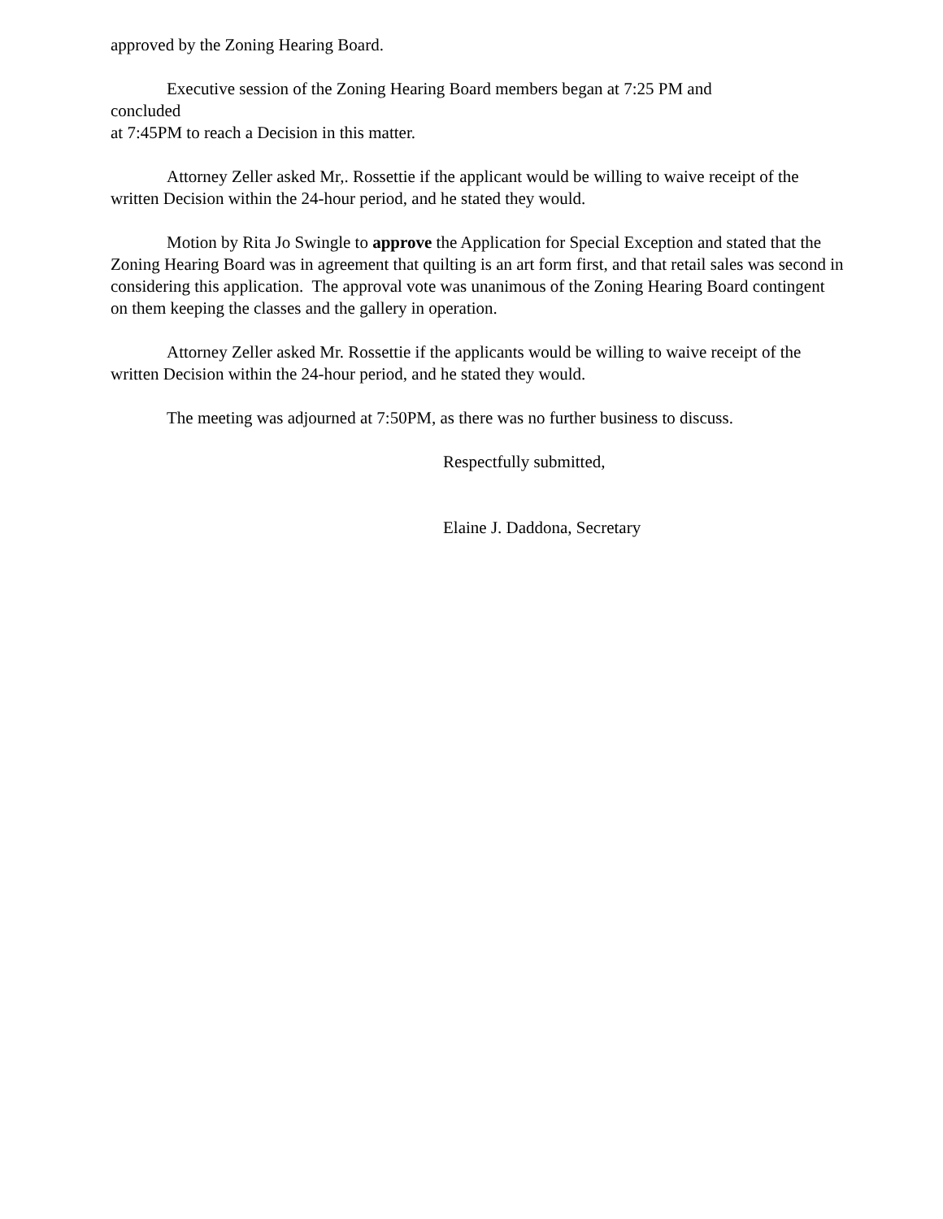approved by the Zoning Hearing Board.
Executive session of the Zoning Hearing Board members began at 7:25 PM and
concluded
at 7:45PM to reach a Decision in this matter.
Attorney Zeller asked Mr,. Rossettie if the applicant would be willing to waive receipt of the written Decision within the 24-hour period, and he stated they would.
Motion by Rita Jo Swingle to approve the Application for Special Exception and stated that the Zoning Hearing Board was in agreement that quilting is an art form first, and that retail sales was second in considering this application. The approval vote was unanimous of the Zoning Hearing Board contingent on them keeping the classes and the gallery in operation.
Attorney Zeller asked Mr. Rossettie if the applicants would be willing to waive receipt of the written Decision within the 24-hour period, and he stated they would.
The meeting was adjourned at 7:50PM, as there was no further business to discuss.
Respectfully submitted,
Elaine J. Daddona, Secretary